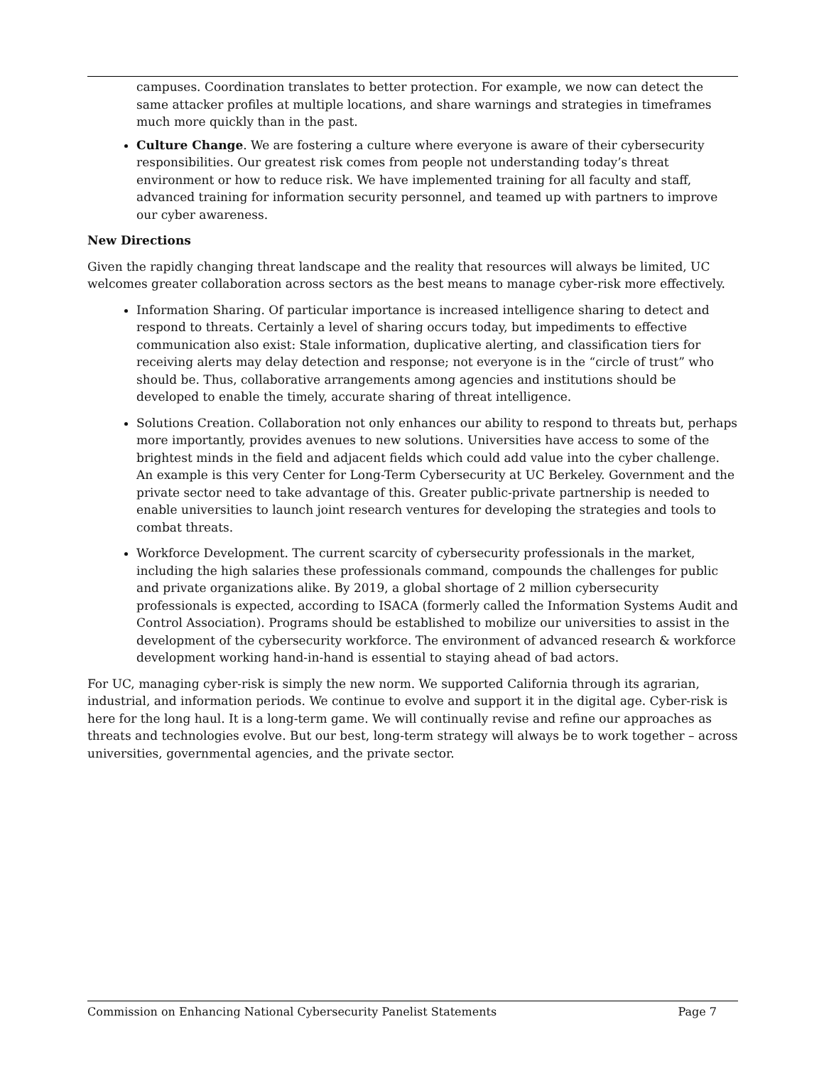campuses. Coordination translates to better protection. For example, we now can detect the same attacker profiles at multiple locations, and share warnings and strategies in timeframes much more quickly than in the past.
Culture Change. We are fostering a culture where everyone is aware of their cybersecurity responsibilities. Our greatest risk comes from people not understanding today’s threat environment or how to reduce risk. We have implemented training for all faculty and staff, advanced training for information security personnel, and teamed up with partners to improve our cyber awareness.
New Directions
Given the rapidly changing threat landscape and the reality that resources will always be limited, UC welcomes greater collaboration across sectors as the best means to manage cyber-risk more effectively.
Information Sharing. Of particular importance is increased intelligence sharing to detect and respond to threats. Certainly a level of sharing occurs today, but impediments to effective communication also exist: Stale information, duplicative alerting, and classification tiers for receiving alerts may delay detection and response; not everyone is in the “circle of trust” who should be. Thus, collaborative arrangements among agencies and institutions should be developed to enable the timely, accurate sharing of threat intelligence.
Solutions Creation. Collaboration not only enhances our ability to respond to threats but, perhaps more importantly, provides avenues to new solutions. Universities have access to some of the brightest minds in the field and adjacent fields which could add value into the cyber challenge. An example is this very Center for Long-Term Cybersecurity at UC Berkeley. Government and the private sector need to take advantage of this. Greater public-private partnership is needed to enable universities to launch joint research ventures for developing the strategies and tools to combat threats.
Workforce Development. The current scarcity of cybersecurity professionals in the market, including the high salaries these professionals command, compounds the challenges for public and private organizations alike. By 2019, a global shortage of 2 million cybersecurity professionals is expected, according to ISACA (formerly called the Information Systems Audit and Control Association). Programs should be established to mobilize our universities to assist in the development of the cybersecurity workforce. The environment of advanced research & workforce development working hand-in-hand is essential to staying ahead of bad actors.
For UC, managing cyber-risk is simply the new norm. We supported California through its agrarian, industrial, and information periods. We continue to evolve and support it in the digital age. Cyber-risk is here for the long haul. It is a long-term game. We will continually revise and refine our approaches as threats and technologies evolve. But our best, long-term strategy will always be to work together – across universities, governmental agencies, and the private sector.
Commission on Enhancing National Cybersecurity Panelist Statements Page 7